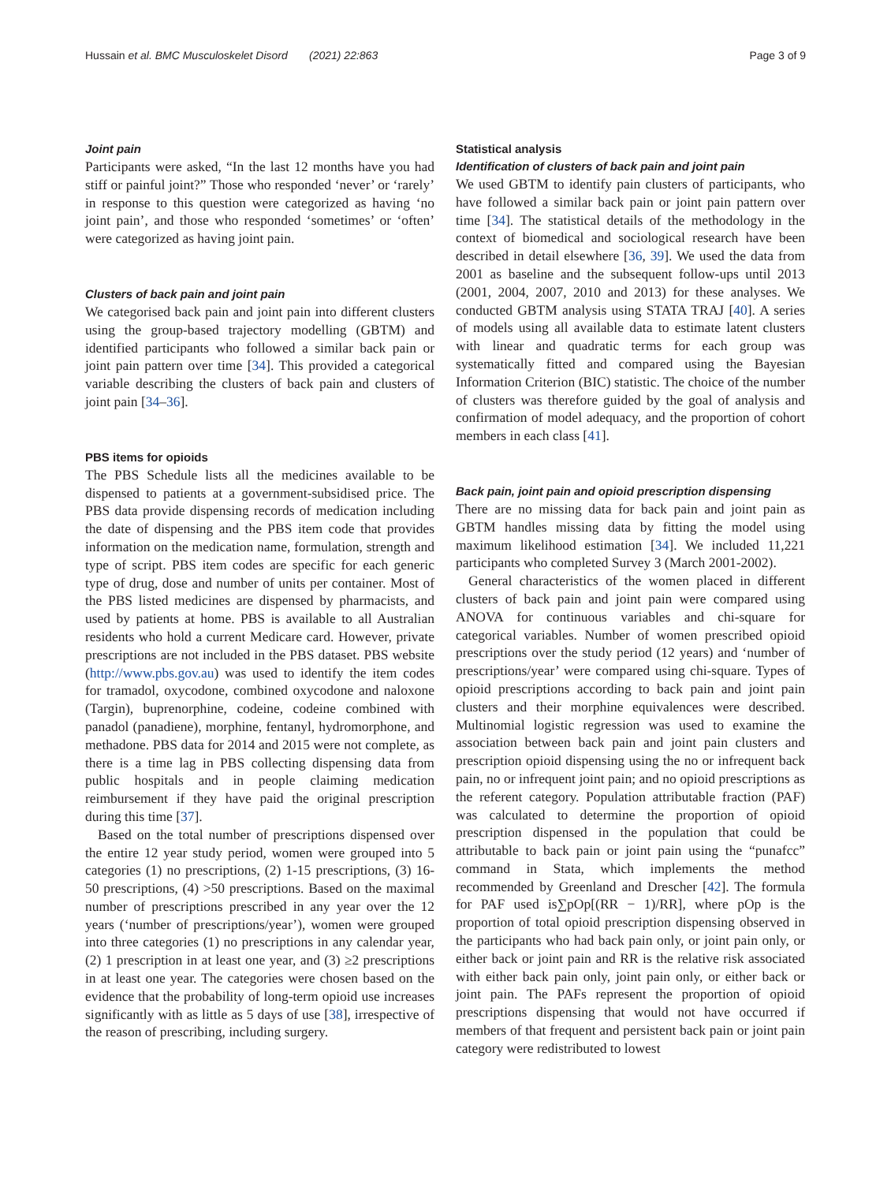Hussain et al. BMC Musculoskelet Disord (2021) 22:863 Page 3 of 9
Joint pain
Participants were asked, “In the last 12 months have you had stiff or painful joint?” Those who responded ‘never’ or ‘rarely’ in response to this question were categorized as having ‘no joint pain’, and those who responded ‘sometimes’ or ‘often’ were categorized as having joint pain.
Clusters of back pain and joint pain
We categorised back pain and joint pain into different clusters using the group-based trajectory modelling (GBTM) and identified participants who followed a similar back pain or joint pain pattern over time [34]. This provided a categorical variable describing the clusters of back pain and clusters of joint pain [34–36].
PBS items for opioids
The PBS Schedule lists all the medicines available to be dispensed to patients at a government-subsidised price. The PBS data provide dispensing records of medication including the date of dispensing and the PBS item code that provides information on the medication name, formulation, strength and type of script. PBS item codes are specific for each generic type of drug, dose and number of units per container. Most of the PBS listed medicines are dispensed by pharmacists, and used by patients at home. PBS is available to all Australian residents who hold a current Medicare card. However, private prescriptions are not included in the PBS dataset. PBS website (http://www.pbs.gov.au) was used to identify the item codes for tramadol, oxycodone, combined oxycodone and naloxone (Targin), buprenorphine, codeine, codeine combined with panadol (panadiene), morphine, fentanyl, hydromorphone, and methadone. PBS data for 2014 and 2015 were not complete, as there is a time lag in PBS collecting dispensing data from public hospitals and in people claiming medication reimbursement if they have paid the original prescription during this time [37].
Based on the total number of prescriptions dispensed over the entire 12 year study period, women were grouped into 5 categories (1) no prescriptions, (2) 1-15 prescriptions, (3) 16-50 prescriptions, (4) >50 prescriptions. Based on the maximal number of prescriptions prescribed in any year over the 12 years (‘number of prescriptions/year’), women were grouped into three categories (1) no prescriptions in any calendar year, (2) 1 prescription in at least one year, and (3) ≥2 prescriptions in at least one year. The categories were chosen based on the evidence that the probability of long-term opioid use increases significantly with as little as 5 days of use [38], irrespective of the reason of prescribing, including surgery.
Statistical analysis
Identification of clusters of back pain and joint pain
We used GBTM to identify pain clusters of participants, who have followed a similar back pain or joint pain pattern over time [34]. The statistical details of the methodology in the context of biomedical and sociological research have been described in detail elsewhere [36, 39]. We used the data from 2001 as baseline and the subsequent follow-ups until 2013 (2001, 2004, 2007, 2010 and 2013) for these analyses. We conducted GBTM analysis using STATA TRAJ [40]. A series of models using all available data to estimate latent clusters with linear and quadratic terms for each group was systematically fitted and compared using the Bayesian Information Criterion (BIC) statistic. The choice of the number of clusters was therefore guided by the goal of analysis and confirmation of model adequacy, and the proportion of cohort members in each class [41].
Back pain, joint pain and opioid prescription dispensing
There are no missing data for back pain and joint pain as GBTM handles missing data by fitting the model using maximum likelihood estimation [34]. We included 11,221 participants who completed Survey 3 (March 2001-2002).
General characteristics of the women placed in different clusters of back pain and joint pain were compared using ANOVA for continuous variables and chi-square for categorical variables. Number of women prescribed opioid prescriptions over the study period (12 years) and ‘number of prescriptions/year’ were compared using chi-square. Types of opioid prescriptions according to back pain and joint pain clusters and their morphine equivalences were described. Multinomial logistic regression was used to examine the association between back pain and joint pain clusters and prescription opioid dispensing using the no or infrequent back pain, no or infrequent joint pain; and no opioid prescriptions as the referent category. Population attributable fraction (PAF) was calculated to determine the proportion of opioid prescription dispensed in the population that could be attributable to back pain or joint pain using the “punafcc” command in Stata, which implements the method recommended by Greenland and Drescher [42]. The formula for PAF used is∑pOp[(RR − 1)/RR], where pOp is the proportion of total opioid prescription dispensing observed in the participants who had back pain only, or joint pain only, or either back or joint pain and RR is the relative risk associated with either back pain only, joint pain only, or either back or joint pain. The PAFs represent the proportion of opioid prescriptions dispensing that would not have occurred if members of that frequent and persistent back pain or joint pain category were redistributed to lowest